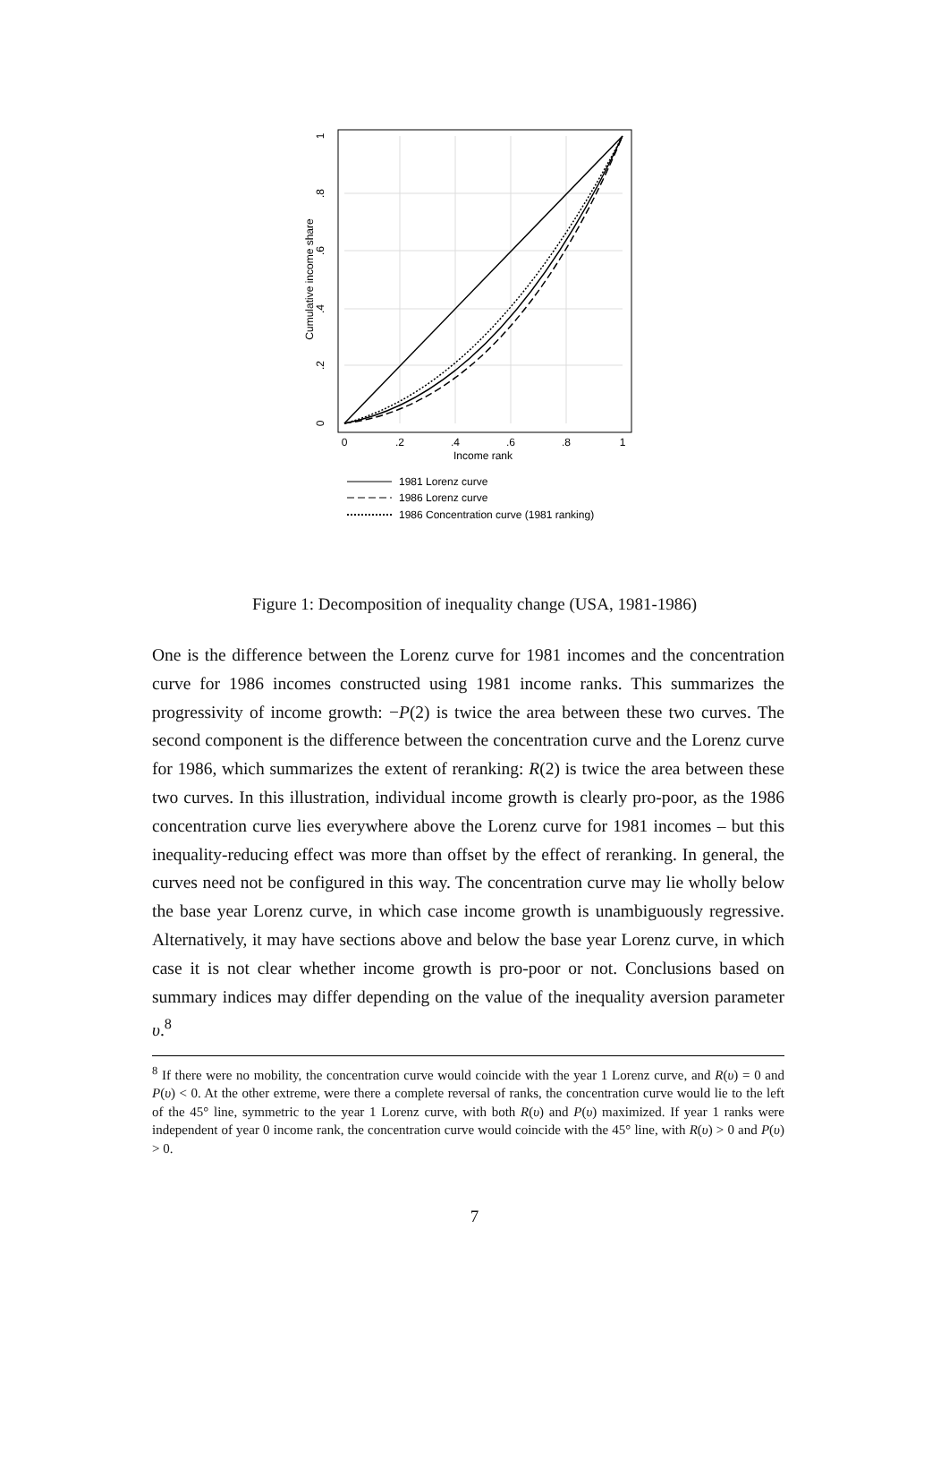0
.2
.4
.6
.8
1
Income rank
0
.2
.4
.6
.8
1
Cumulative income share
1981 Lorenz curve
1986 Lorenz curve
1986 Concentration curve (1981 ranking)
Figure 1: Decomposition of inequality change (USA, 1981-1986)
One is the difference between the Lorenz curve for 1981 incomes and the concentration curve for 1986 incomes constructed using 1981 income ranks. This summarizes the progressivity of income growth: −P(2) is twice the area between these two curves. The second component is the difference between the concentration curve and the Lorenz curve for 1986, which summarizes the extent of reranking: R(2) is twice the area between these two curves. In this illustration, individual income growth is clearly pro-poor, as the 1986 concentration curve lies everywhere above the Lorenz curve for 1981 incomes – but this inequality-reducing effect was more than offset by the effect of reranking. In general, the curves need not be configured in this way. The concentration curve may lie wholly below the base year Lorenz curve, in which case income growth is unambiguously regressive. Alternatively, it may have sections above and below the base year Lorenz curve, in which case it is not clear whether income growth is pro-poor or not. Conclusions based on summary indices may differ depending on the value of the inequality aversion parameter υ.<sup>8</sup>
<sup>8</sup> If there were no mobility, the concentration curve would coincide with the year 1 Lorenz curve, and R(υ) = 0 and P(υ) < 0. At the other extreme, were there a complete reversal of ranks, the concentration curve would lie to the left of the 45° line, symmetric to the year 1 Lorenz curve, with both R(υ) and P(υ) maximized. If year 1 ranks were independent of year 0 income rank, the concentration curve would coincide with the 45° line, with R(υ) > 0 and P(υ) > 0.
7